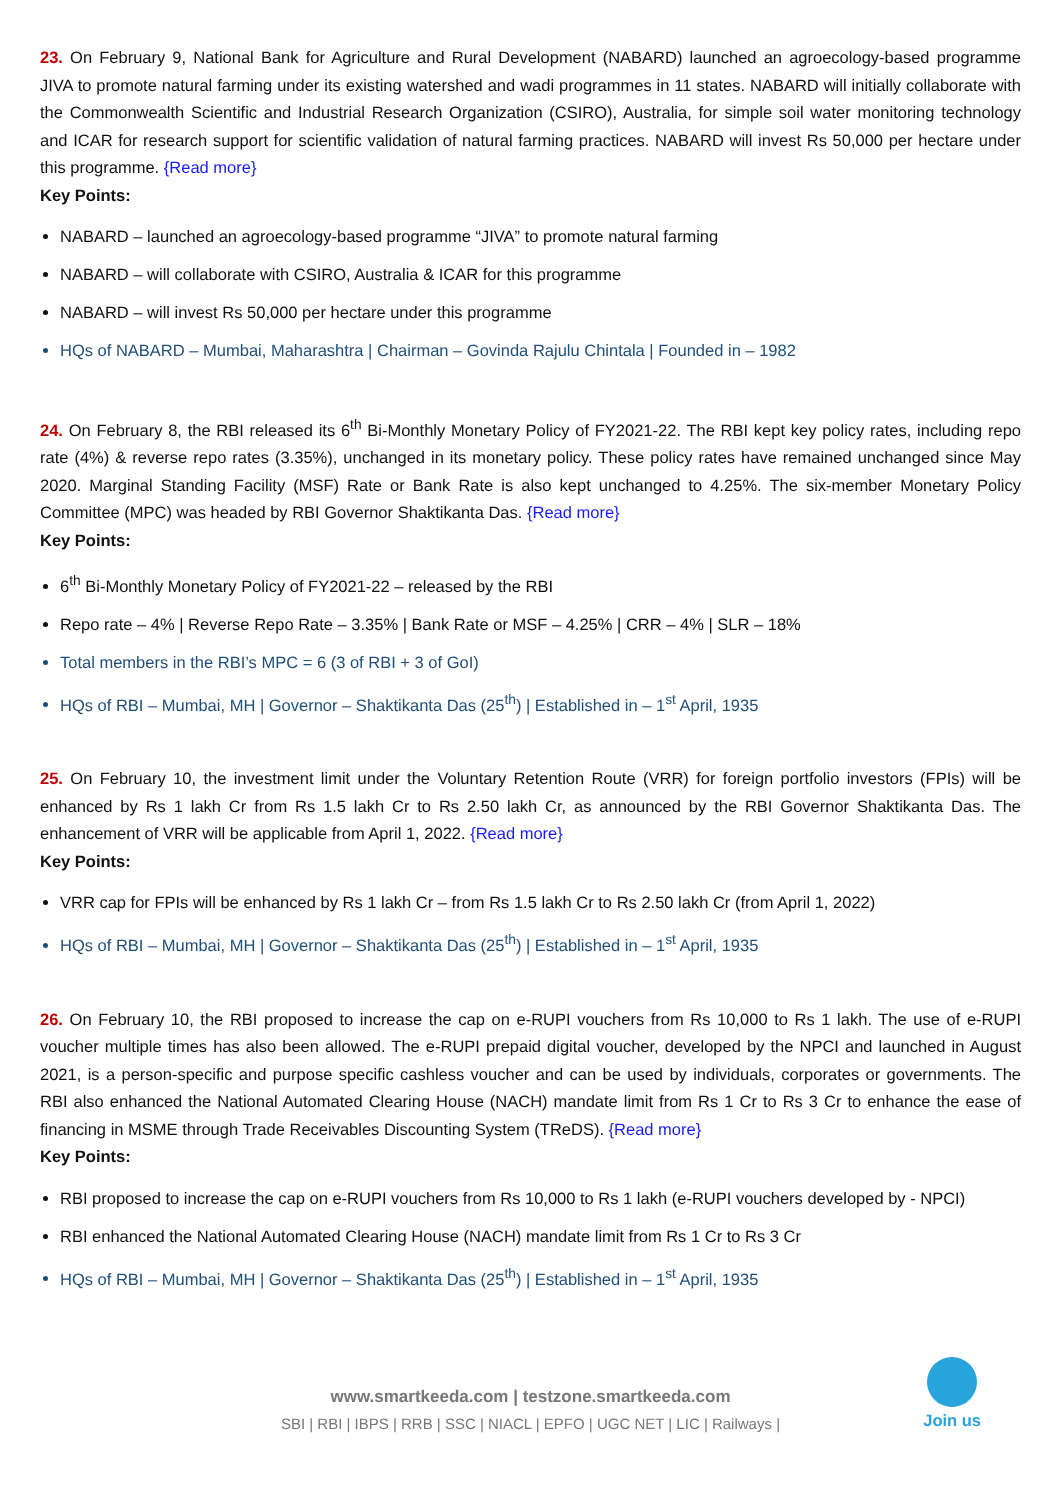23. On February 9, National Bank for Agriculture and Rural Development (NABARD) launched an agroecology-based programme JIVA to promote natural farming under its existing watershed and wadi programmes in 11 states. NABARD will initially collaborate with the Commonwealth Scientific and Industrial Research Organization (CSIRO), Australia, for simple soil water monitoring technology and ICAR for research support for scientific validation of natural farming practices. NABARD will invest Rs 50,000 per hectare under this programme. {Read more}
Key Points:
NABARD – launched an agroecology-based programme “JIVA” to promote natural farming
NABARD – will collaborate with CSIRO, Australia & ICAR for this programme
NABARD – will invest Rs 50,000 per hectare under this programme
HQs of NABARD – Mumbai, Maharashtra | Chairman – Govinda Rajulu Chintala | Founded in – 1982
24. On February 8, the RBI released its 6<sup>th</sup> Bi-Monthly Monetary Policy of FY2021-22. The RBI kept key policy rates, including repo rate (4%) & reverse repo rates (3.35%), unchanged in its monetary policy. These policy rates have remained unchanged since May 2020. Marginal Standing Facility (MSF) Rate or Bank Rate is also kept unchanged to 4.25%. The six-member Monetary Policy Committee (MPC) was headed by RBI Governor Shaktikanta Das. {Read more}
Key Points:
6<sup>th</sup> Bi-Monthly Monetary Policy of FY2021-22 – released by the RBI
Repo rate – 4% | Reverse Repo Rate – 3.35% | Bank Rate or MSF – 4.25% | CRR – 4% | SLR – 18%
Total members in the RBI’s MPC = 6 (3 of RBI + 3 of GoI)
HQs of RBI – Mumbai, MH | Governor – Shaktikanta Das (25<sup>th</sup>) | Established in – 1<sup>st</sup> April, 1935
25. On February 10, the investment limit under the Voluntary Retention Route (VRR) for foreign portfolio investors (FPIs) will be enhanced by Rs 1 lakh Cr from Rs 1.5 lakh Cr to Rs 2.50 lakh Cr, as announced by the RBI Governor Shaktikanta Das. The enhancement of VRR will be applicable from April 1, 2022. {Read more}
Key Points:
VRR cap for FPIs will be enhanced by Rs 1 lakh Cr – from Rs 1.5 lakh Cr to Rs 2.50 lakh Cr (from April 1, 2022)
HQs of RBI – Mumbai, MH | Governor – Shaktikanta Das (25<sup>th</sup>) | Established in – 1<sup>st</sup> April, 1935
26. On February 10, the RBI proposed to increase the cap on e-RUPI vouchers from Rs 10,000 to Rs 1 lakh. The use of e-RUPI voucher multiple times has also been allowed. The e-RUPI prepaid digital voucher, developed by the NPCI and launched in August 2021, is a person-specific and purpose specific cashless voucher and can be used by individuals, corporates or governments. The RBI also enhanced the National Automated Clearing House (NACH) mandate limit from Rs 1 Cr to Rs 3 Cr to enhance the ease of financing in MSME through Trade Receivables Discounting System (TReDS). {Read more}
Key Points:
RBI proposed to increase the cap on e-RUPI vouchers from Rs 10,000 to Rs 1 lakh (e-RUPI vouchers developed by - NPCI)
RBI enhanced the National Automated Clearing House (NACH) mandate limit from Rs 1 Cr to Rs 3 Cr
HQs of RBI – Mumbai, MH | Governor – Shaktikanta Das (25<sup>th</sup>) | Established in – 1<sup>st</sup> April, 1935
www.smartkeeda.com | testzone.smartkeeda.com
SBI | RBI | IBPS | RRB | SSC | NIACL | EPFO | UGC NET | LIC | Railways |
Join us